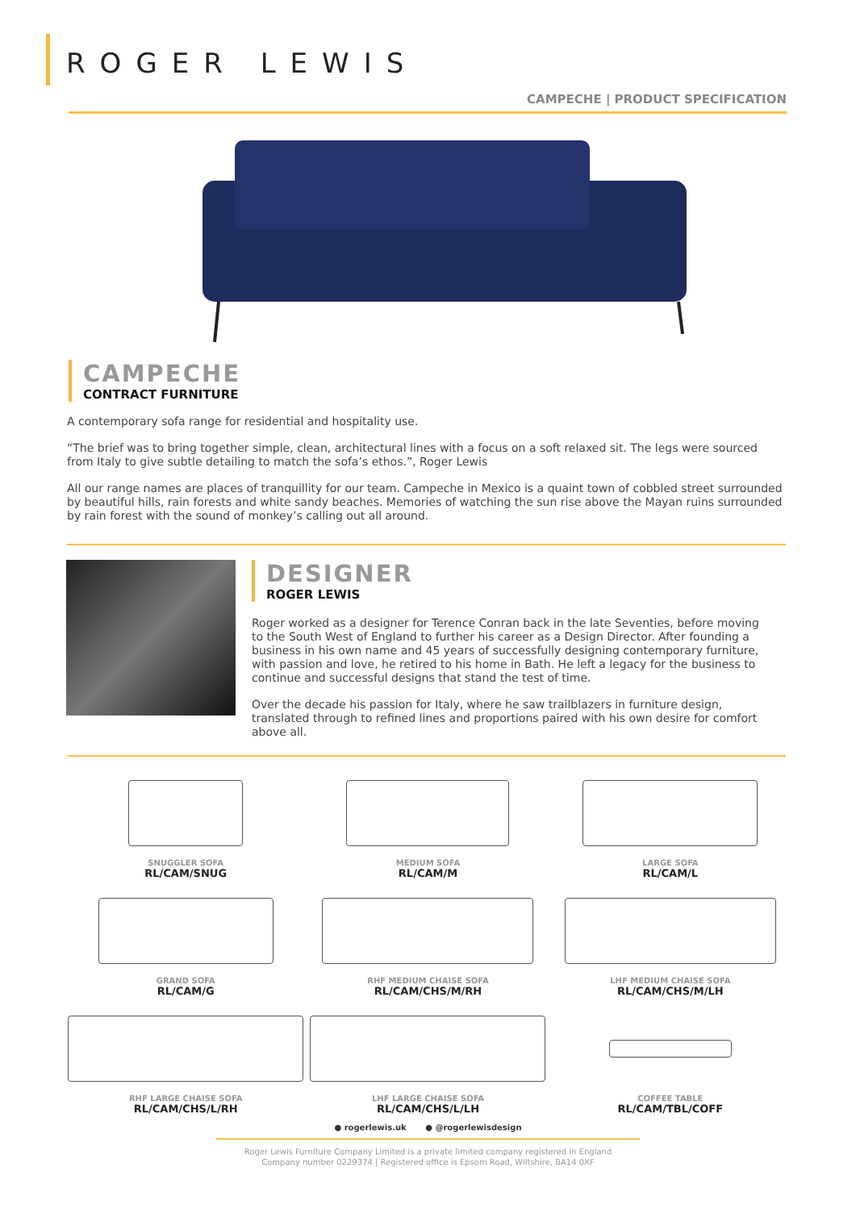ROGER LEWIS
CAMPECHE | PRODUCT SPECIFICATION
CAMPECHE
CONTRACT FURNITURE
A contemporary sofa range for residential and hospitality use.
“The brief was to bring together simple, clean, architectural lines with a focus on a soft relaxed sit. The legs were sourced from Italy to give subtle detailing to match the sofa’s ethos.”, Roger Lewis
All our range names are places of tranquillity for our team. Campeche in Mexico is a quaint town of cobbled street surrounded by beautiful hills, rain forests and white sandy beaches. Memories of watching the sun rise above the Mayan ruins surrounded by rain forest with the sound of monkey’s calling out all around.
DESIGNER
ROGER LEWIS
Roger worked as a designer for Terence Conran back in the late Seventies, before moving to the South West of England to further his career as a Design Director. After founding a business in his own name and 45 years of successfully designing contemporary furniture, with passion and love, he retired to his home in Bath. He left a legacy for the business to continue and successful designs that stand the test of time.
Over the decade his passion for Italy, where he saw trailblazers in furniture design, translated through to refined lines and proportions paired with his own desire for comfort above all.
SNUGGLER SOFA
RL/CAM/SNUG
MEDIUM SOFA
RL/CAM/M
LARGE SOFA
RL/CAM/L
GRAND SOFA
RL/CAM/G
RHF MEDIUM CHAISE SOFA
RL/CAM/CHS/M/RH
LHF MEDIUM CHAISE SOFA
RL/CAM/CHS/M/LH
RHF LARGE CHAISE SOFA
RL/CAM/CHS/L/RH
LHF LARGE CHAISE SOFA
RL/CAM/CHS/L/LH
COFFEE TABLE
RL/CAM/TBL/COFF
● rogerlewis.uk ● @rogerlewisdesign
Roger Lewis Furniture Company Limited is a private limited company registered in England
Company number 0229374 | Registered office is Epsom Road, Wiltshire, BA14 0XF